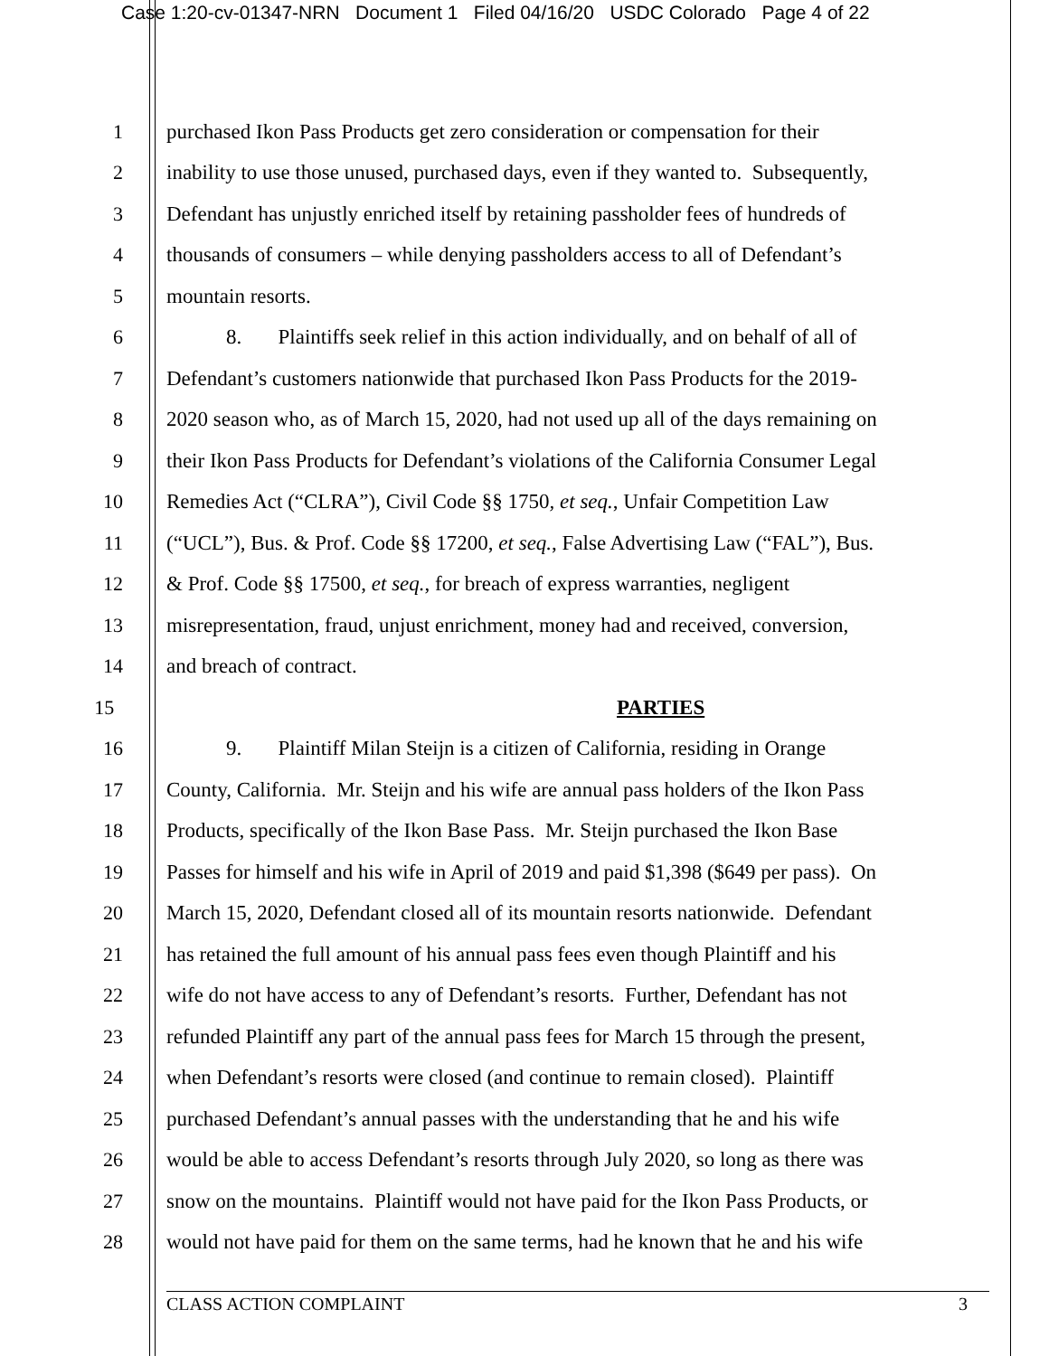Case 1:20-cv-01347-NRN Document 1 Filed 04/16/20 USDC Colorado Page 4 of 22
1 purchased Ikon Pass Products get zero consideration or compensation for their
2 inability to use those unused, purchased days, even if they wanted to. Subsequently,
3 Defendant has unjustly enriched itself by retaining passholder fees of hundreds of
4 thousands of consumers – while denying passholders access to all of Defendant’s
5 mountain resorts.
6 8. Plaintiffs seek relief in this action individually, and on behalf of all of
7 Defendant’s customers nationwide that purchased Ikon Pass Products for the 2019-
8 2020 season who, as of March 15, 2020, had not used up all of the days remaining on
9 their Ikon Pass Products for Defendant’s violations of the California Consumer Legal
10 Remedies Act (“CLRA”), Civil Code §§ 1750, et seq., Unfair Competition Law
11 (“UCL”), Bus. & Prof. Code §§ 17200, et seq., False Advertising Law (“FAL”), Bus.
12 & Prof. Code §§ 17500, et seq., for breach of express warranties, negligent
13 misrepresentation, fraud, unjust enrichment, money had and received, conversion,
14 and breach of contract.
15 PARTIES
16 9. Plaintiff Milan Steijn is a citizen of California, residing in Orange
17 County, California. Mr. Steijn and his wife are annual pass holders of the Ikon Pass
18 Products, specifically of the Ikon Base Pass. Mr. Steijn purchased the Ikon Base
19 Passes for himself and his wife in April of 2019 and paid $1,398 ($649 per pass). On
20 March 15, 2020, Defendant closed all of its mountain resorts nationwide. Defendant
21 has retained the full amount of his annual pass fees even though Plaintiff and his
22 wife do not have access to any of Defendant’s resorts. Further, Defendant has not
23 refunded Plaintiff any part of the annual pass fees for March 15 through the present,
24 when Defendant’s resorts were closed (and continue to remain closed). Plaintiff
25 purchased Defendant’s annual passes with the understanding that he and his wife
26 would be able to access Defendant’s resorts through July 2020, so long as there was
27 snow on the mountains. Plaintiff would not have paid for the Ikon Pass Products, or
28 would not have paid for them on the same terms, had he known that he and his wife
CLASS ACTION COMPLAINT 3